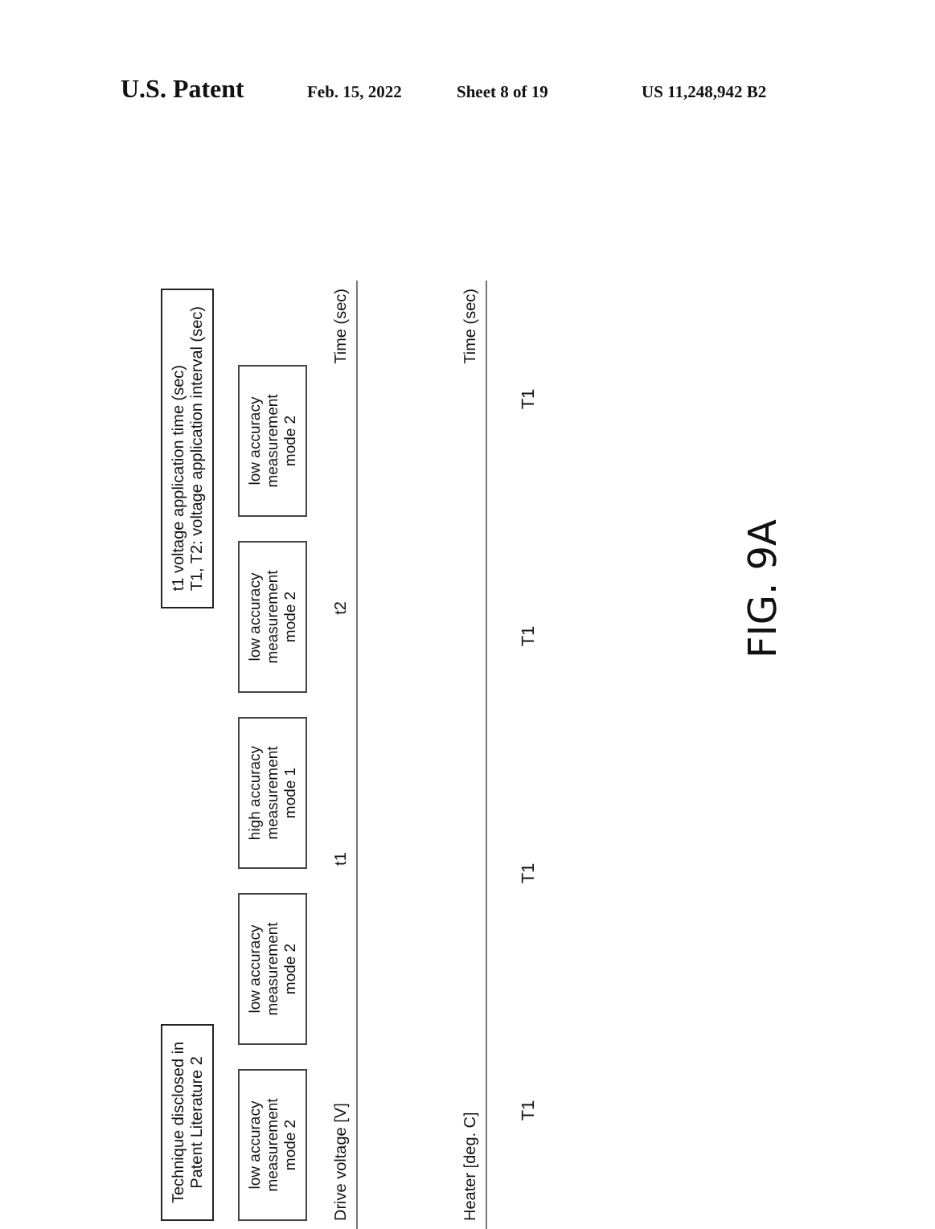U.S. Patent Feb. 15, 2022 Sheet 8 of 19 US 11,248,942 B2
Technique disclosed in
Patent Literature 2
t1 voltage application time (sec)
T1, T2: voltage application interval (sec)
low accuracy
measurement
mode 2
low accuracy
measurement
mode 2
high accuracy
measurement
mode 1
low accuracy
measurement
mode 2
low accuracy
measurement
mode 2
Drive voltage [V] t1 t2 Time (sec)
Heater [deg. C] Time (sec)
T1 T1 T1 T1
FIG. 9A